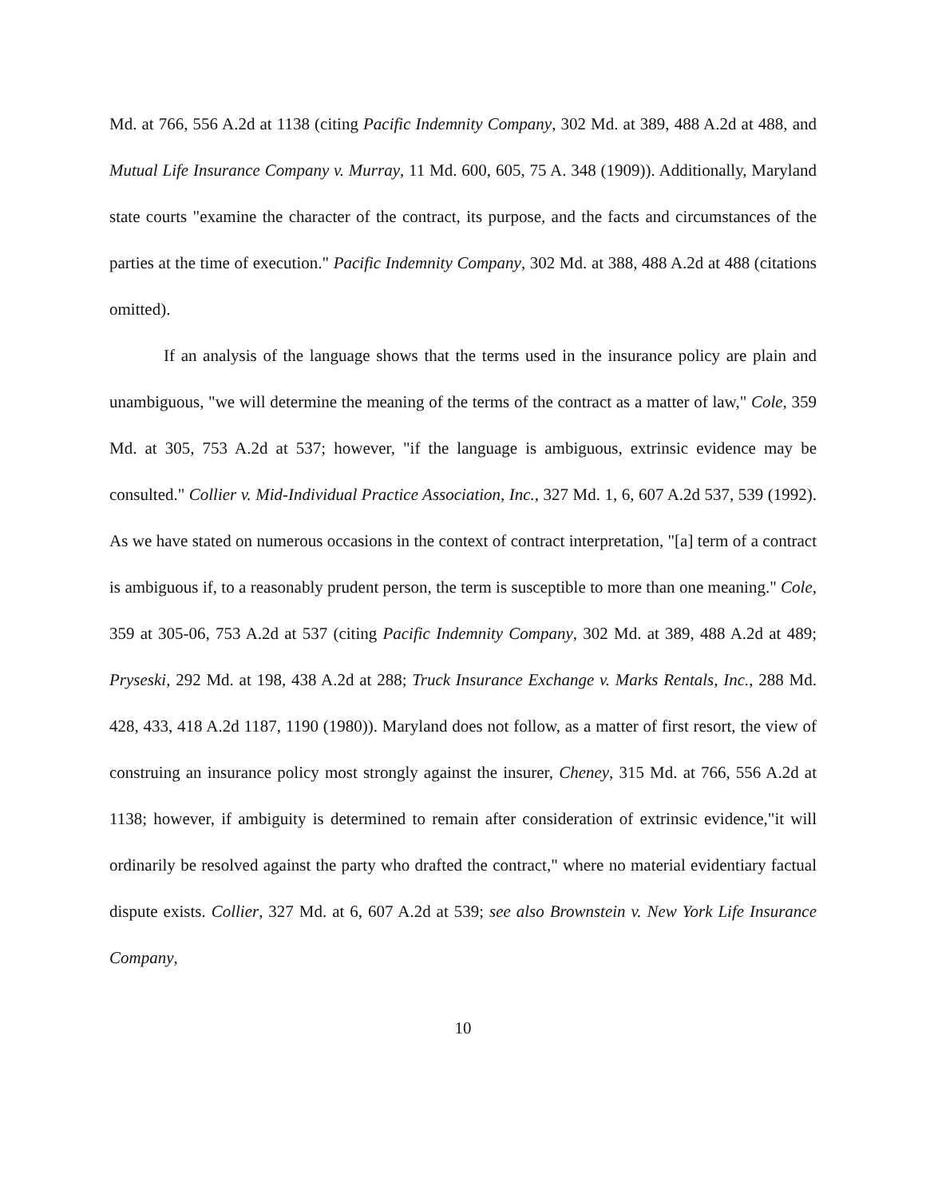Md. at 766, 556 A.2d at 1138 (citing Pacific Indemnity Company, 302 Md. at 389, 488 A.2d at 488, and Mutual Life Insurance Company v. Murray, 11 Md. 600, 605, 75 A. 348 (1909)). Additionally, Maryland state courts "examine the character of the contract, its purpose, and the facts and circumstances of the parties at the time of execution." Pacific Indemnity Company, 302 Md. at 388, 488 A.2d at 488 (citations omitted).
If an analysis of the language shows that the terms used in the insurance policy are plain and unambiguous, "we will determine the meaning of the terms of the contract as a matter of law," Cole, 359 Md. at 305, 753 A.2d at 537; however, "if the language is ambiguous, extrinsic evidence may be consulted." Collier v. Mid-Individual Practice Association, Inc., 327 Md. 1, 6, 607 A.2d 537, 539 (1992). As we have stated on numerous occasions in the context of contract interpretation, "[a] term of a contract is ambiguous if, to a reasonably prudent person, the term is susceptible to more than one meaning." Cole, 359 at 305-06, 753 A.2d at 537 (citing Pacific Indemnity Company, 302 Md. at 389, 488 A.2d at 489; Pryseski, 292 Md. at 198, 438 A.2d at 288; Truck Insurance Exchange v. Marks Rentals, Inc., 288 Md. 428, 433, 418 A.2d 1187, 1190 (1980)). Maryland does not follow, as a matter of first resort, the view of construing an insurance policy most strongly against the insurer, Cheney, 315 Md. at 766, 556 A.2d at 1138; however, if ambiguity is determined to remain after consideration of extrinsic evidence,"it will ordinarily be resolved against the party who drafted the contract," where no material evidentiary factual dispute exists. Collier, 327 Md. at 6, 607 A.2d at 539; see also Brownstein v. New York Life Insurance Company,
10